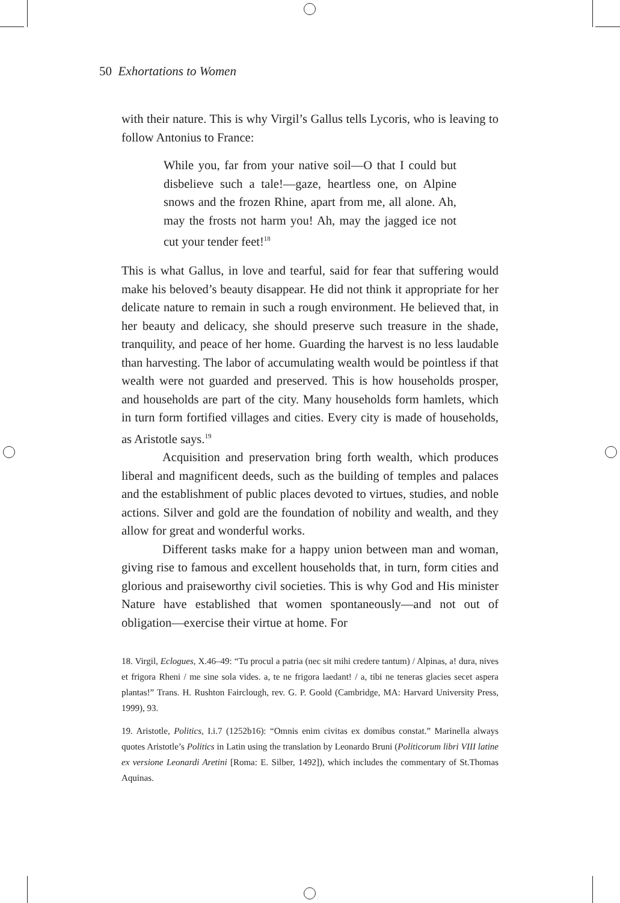50 Exhortations to Women
with their nature. This is why Virgil’s Gallus tells Lycoris, who is leaving to follow Antonius to France:
While you, far from your native soil—O that I could but disbelieve such a tale!—gaze, heartless one, on Alpine snows and the frozen Rhine, apart from me, all alone. Ah, may the frosts not harm you! Ah, may the jagged ice not cut your tender feet!<sup>18</sup>
This is what Gallus, in love and tearful, said for fear that suffering would make his beloved’s beauty disappear. He did not think it appropriate for her delicate nature to remain in such a rough environment. He believed that, in her beauty and delicacy, she should preserve such treasure in the shade, tranquility, and peace of her home. Guarding the harvest is no less laudable than harvesting. The labor of accumulating wealth would be pointless if that wealth were not guarded and preserved. This is how households prosper, and households are part of the city. Many households form hamlets, which in turn form fortified villages and cities. Every city is made of households, as Aristotle says.<sup>19</sup>
Acquisition and preservation bring forth wealth, which produces liberal and magnificent deeds, such as the building of temples and palaces and the establishment of public places devoted to virtues, studies, and noble actions. Silver and gold are the foundation of nobility and wealth, and they allow for great and wonderful works.
Different tasks make for a happy union between man and woman, giving rise to famous and excellent households that, in turn, form cities and glorious and praiseworthy civil societies. This is why God and His minister Nature have established that women spontaneously—and not out of obligation—exercise their virtue at home. For
18. Virgil, Eclogues, X.46–49: “Tu procul a patria (nec sit mihi credere tantum) / Alpinas, a! dura, nives et frigora Rheni / me sine sola vides. a, te ne frigora laedant! / a, tibi ne teneras glacies secet aspera plantas!” Trans. H. Rushton Fairclough, rev. G. P. Goold (Cambridge, MA: Harvard University Press, 1999), 93.
19. Aristotle, Politics, I.i.7 (1252b16): “Omnis enim civitas ex domibus constat.” Marinella always quotes Aristotle’s Politics in Latin using the translation by Leonardo Bruni (Politicorum libri VIII latine ex versione Leonardi Aretini [Roma: E. Silber, 1492]), which includes the commentary of St.Thomas Aquinas.